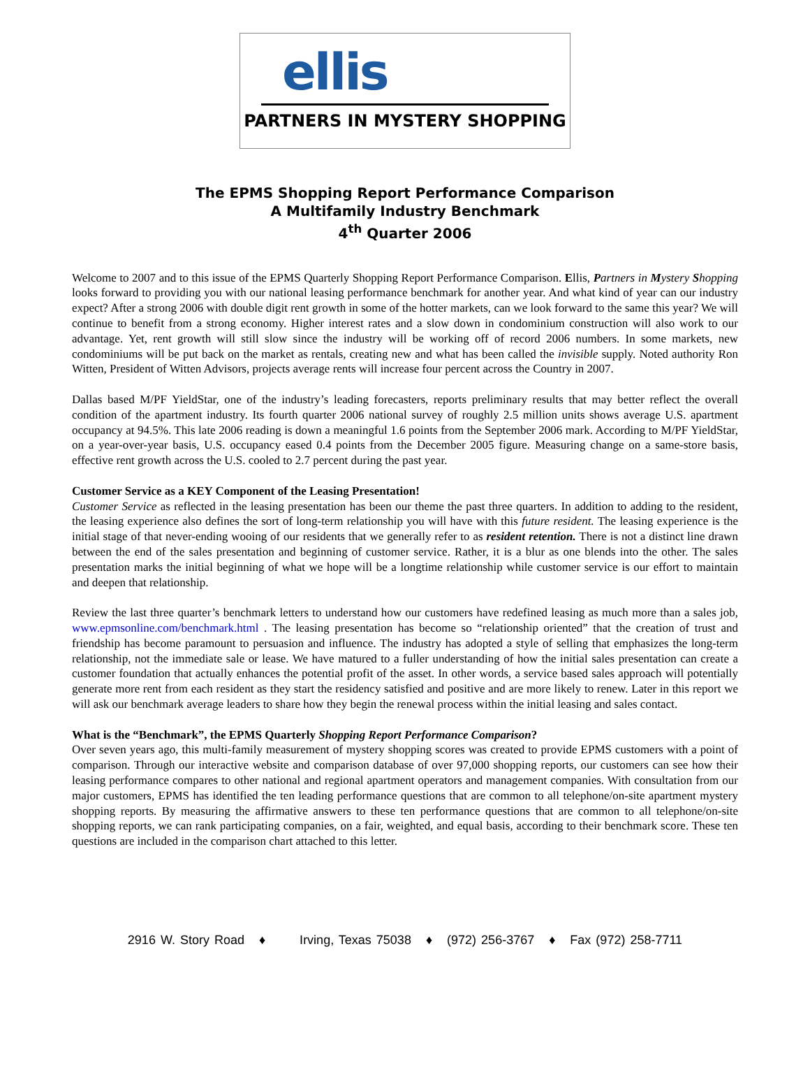ellis
PARTNERS IN MYSTERY SHOPPING
The EPMS Shopping Report Performance Comparison
A Multifamily Industry Benchmark
4<sup>th</sup> Quarter 2006
Welcome to 2007 and to this issue of the EPMS Quarterly Shopping Report Performance Comparison. Ellis, Partners in Mystery Shopping looks forward to providing you with our national leasing performance benchmark for another year. And what kind of year can our industry expect? After a strong 2006 with double digit rent growth in some of the hotter markets, can we look forward to the same this year? We will continue to benefit from a strong economy. Higher interest rates and a slow down in condominium construction will also work to our advantage. Yet, rent growth will still slow since the industry will be working off of record 2006 numbers. In some markets, new condominiums will be put back on the market as rentals, creating new and what has been called the invisible supply. Noted authority Ron Witten, President of Witten Advisors, projects average rents will increase four percent across the Country in 2007.
Dallas based M/PF YieldStar, one of the industry’s leading forecasters, reports preliminary results that may better reflect the overall condition of the apartment industry. Its fourth quarter 2006 national survey of roughly 2.5 million units shows average U.S. apartment occupancy at 94.5%. This late 2006 reading is down a meaningful 1.6 points from the September 2006 mark. According to M/PF YieldStar, on a year-over-year basis, U.S. occupancy eased 0.4 points from the December 2005 figure. Measuring change on a same-store basis, effective rent growth across the U.S. cooled to 2.7 percent during the past year.
Customer Service as a KEY Component of the Leasing Presentation!
Customer Service as reflected in the leasing presentation has been our theme the past three quarters. In addition to adding to the resident, the leasing experience also defines the sort of long-term relationship you will have with this future resident. The leasing experience is the initial stage of that never-ending wooing of our residents that we generally refer to as resident retention. There is not a distinct line drawn between the end of the sales presentation and beginning of customer service. Rather, it is a blur as one blends into the other. The sales presentation marks the initial beginning of what we hope will be a longtime relationship while customer service is our effort to maintain and deepen that relationship.
Review the last three quarter’s benchmark letters to understand how our customers have redefined leasing as much more than a sales job, www.epmsonline.com/benchmark.html . The leasing presentation has become so “relationship oriented” that the creation of trust and friendship has become paramount to persuasion and influence. The industry has adopted a style of selling that emphasizes the long-term relationship, not the immediate sale or lease. We have matured to a fuller understanding of how the initial sales presentation can create a customer foundation that actually enhances the potential profit of the asset. In other words, a service based sales approach will potentially generate more rent from each resident as they start the residency satisfied and positive and are more likely to renew. Later in this report we will ask our benchmark average leaders to share how they begin the renewal process within the initial leasing and sales contact.
What is the “Benchmark”, the EPMS Quarterly Shopping Report Performance Comparison?
Over seven years ago, this multi-family measurement of mystery shopping scores was created to provide EPMS customers with a point of comparison. Through our interactive website and comparison database of over 97,000 shopping reports, our customers can see how their leasing performance compares to other national and regional apartment operators and management companies. With consultation from our major customers, EPMS has identified the ten leading performance questions that are common to all telephone/on-site apartment mystery shopping reports. By measuring the affirmative answers to these ten performance questions that are common to all telephone/on-site shopping reports, we can rank participating companies, on a fair, weighted, and equal basis, according to their benchmark score. These ten questions are included in the comparison chart attached to this letter.
2916 W. Story Road ♦ Irving, Texas 75038 ♦ (972) 256-3767 ♦ Fax (972) 258-7711